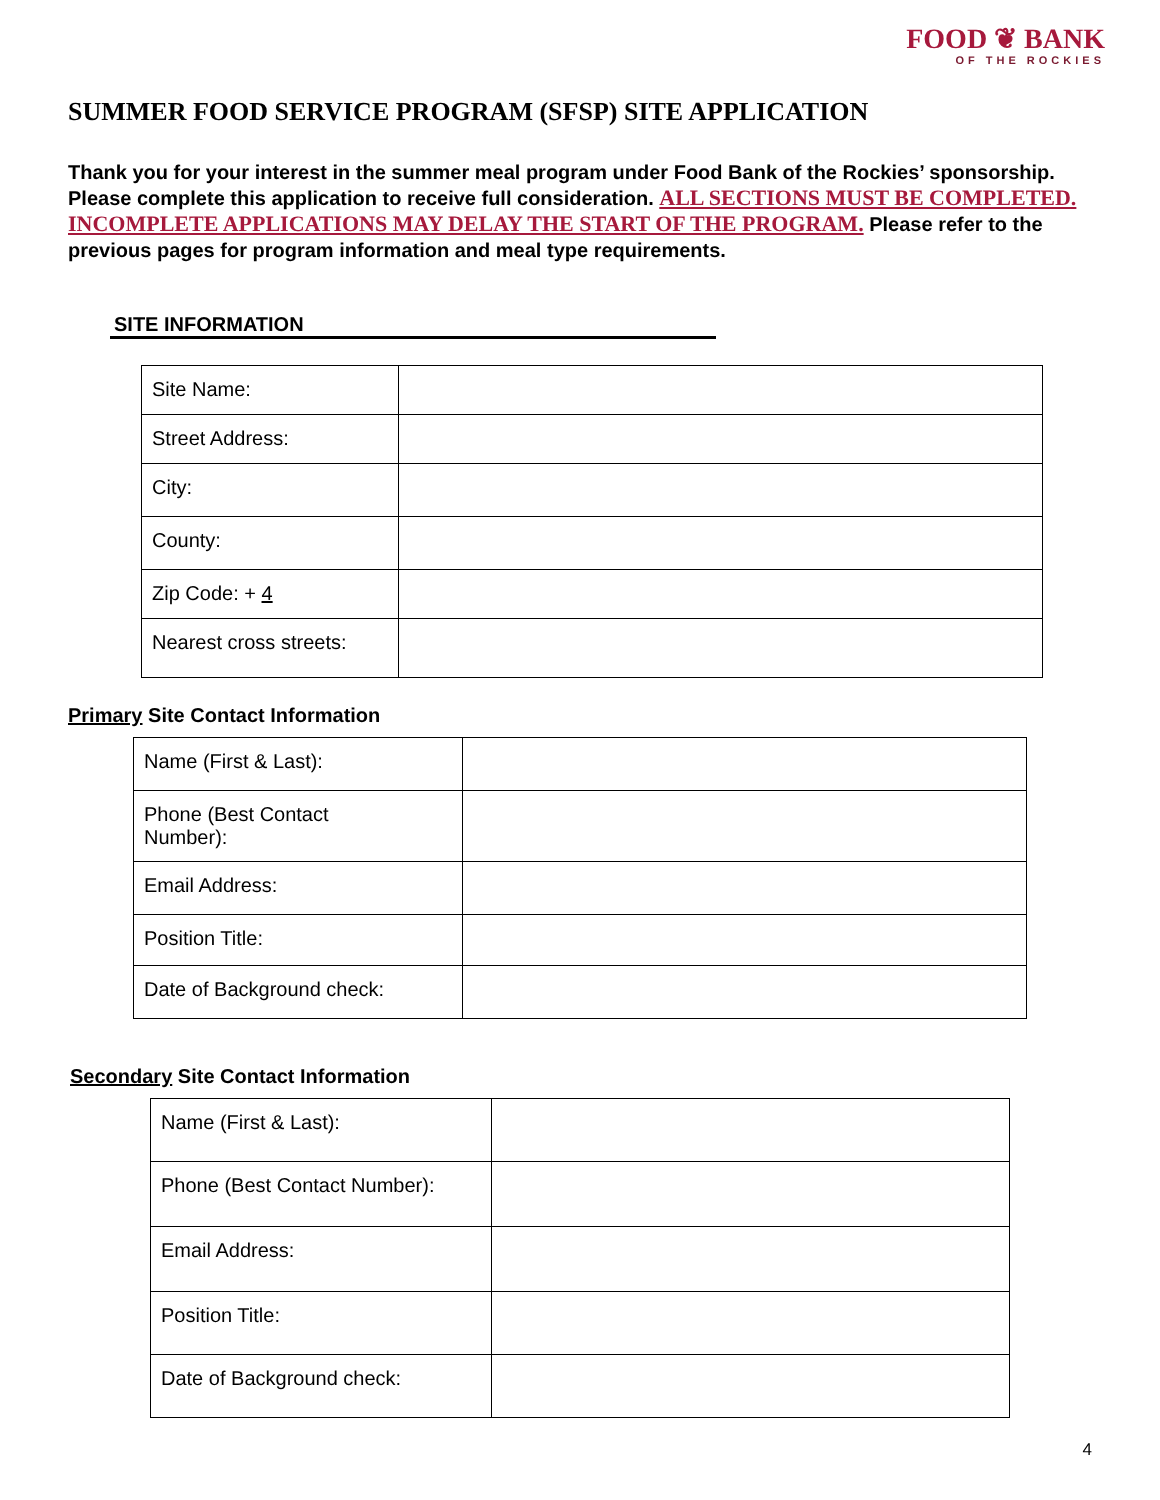FOOD ❦ BANK
OF THE ROCKIES
SUMMER FOOD SERVICE PROGRAM (SFSP) SITE APPLICATION
Thank you for your interest in the summer meal program under Food Bank of the Rockies’ sponsorship. Please complete this application to receive full consideration. ALL SECTIONS MUST BE COMPLETED. INCOMPLETE APPLICATIONS MAY DELAY THE START OF THE PROGRAM. Please refer to the previous pages for program information and meal type requirements.
SITE INFORMATION
| Site Name: | |
| Street Address: | |
| City: | |
| County: | |
| Zip Code: + 4 | |
| Nearest cross streets: | |
Primary Site Contact Information
| Name (First & Last): | |
| Phone (Best Contact Number): | |
| Email Address: | |
| Position Title: | |
| Date of Background check: | |
Secondary Site Contact Information
| Name (First & Last): | |
| Phone (Best Contact Number): | |
| Email Address: | |
| Position Title: | |
| Date of Background check: | |
4